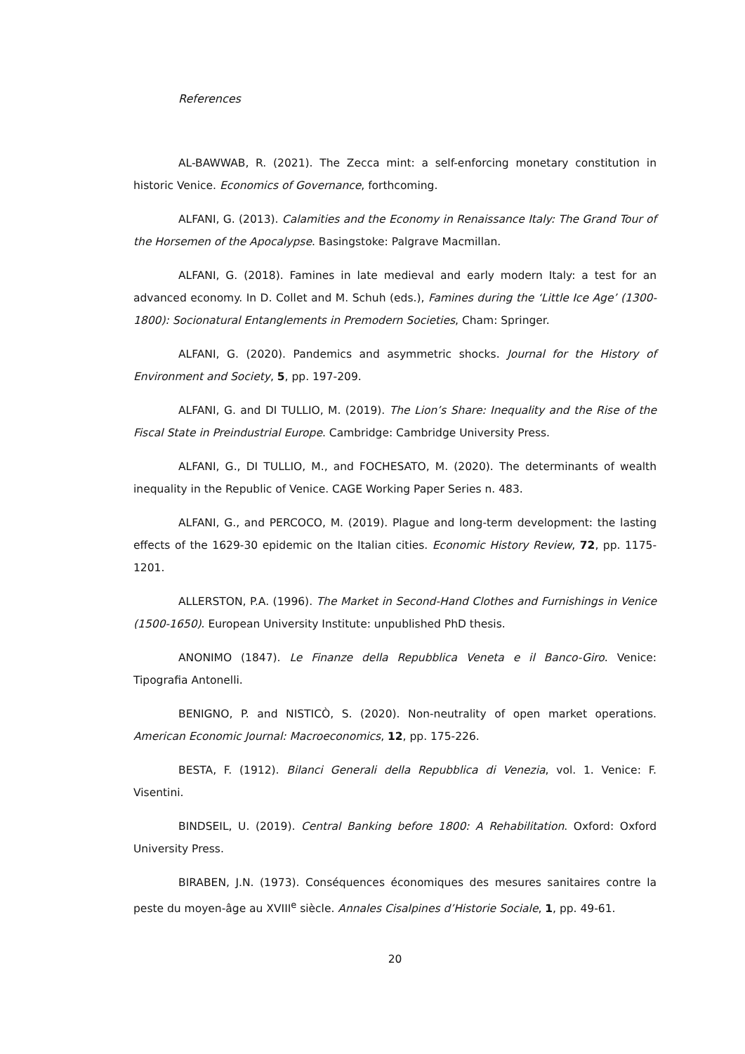References
AL-BAWWAB, R. (2021). The Zecca mint: a self-enforcing monetary constitution in historic Venice. Economics of Governance, forthcoming.
ALFANI, G. (2013). Calamities and the Economy in Renaissance Italy: The Grand Tour of the Horsemen of the Apocalypse. Basingstoke: Palgrave Macmillan.
ALFANI, G. (2018). Famines in late medieval and early modern Italy: a test for an advanced economy. In D. Collet and M. Schuh (eds.), Famines during the ‘Little Ice Age’ (1300-1800): Socionatural Entanglements in Premodern Societies, Cham: Springer.
ALFANI, G. (2020). Pandemics and asymmetric shocks. Journal for the History of Environment and Society, 5, pp. 197-209.
ALFANI, G. and DI TULLIO, M. (2019). The Lion’s Share: Inequality and the Rise of the Fiscal State in Preindustrial Europe. Cambridge: Cambridge University Press.
ALFANI, G., DI TULLIO, M., and FOCHESATO, M. (2020). The determinants of wealth inequality in the Republic of Venice. CAGE Working Paper Series n. 483.
ALFANI, G., and PERCOCO, M. (2019). Plague and long-term development: the lasting effects of the 1629-30 epidemic on the Italian cities. Economic History Review, 72, pp. 1175-1201.
ALLERSTON, P.A. (1996). The Market in Second-Hand Clothes and Furnishings in Venice (1500-1650). European University Institute: unpublished PhD thesis.
ANONIMO (1847). Le Finanze della Repubblica Veneta e il Banco-Giro. Venice: Tipografia Antonelli.
BENIGNO, P. and NISTICÒ, S. (2020). Non-neutrality of open market operations. American Economic Journal: Macroeconomics, 12, pp. 175-226.
BESTA, F. (1912). Bilanci Generali della Repubblica di Venezia, vol. 1. Venice: F. Visentini.
BINDSEIL, U. (2019). Central Banking before 1800: A Rehabilitation. Oxford: Oxford University Press.
BIRABEN, J.N. (1973). Conséquences économiques des mesures sanitaires contre la peste du moyen-âge au XVIII<sup>e</sup> siècle. Annales Cisalpines d’Historie Sociale, 1, pp. 49-61.
20